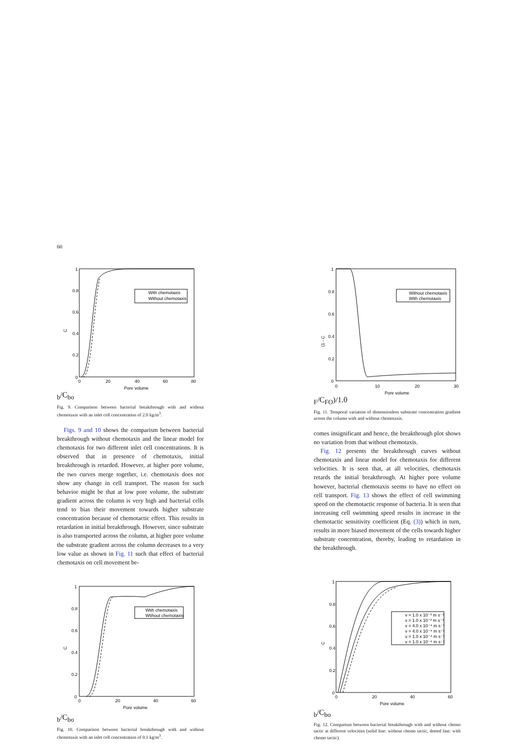60
With chemotaxis
Without chemotaxis
1
0.8
0.6
0.4
0.2
0
0
20
40
60
80
Pore volume
Cb/Cbo
Fig. 9. Comparison between bacterial breakthrough with and without chemotaxis with an inlet cell concentration of 2.0 kg/m<sup>3</sup>.
Figs. 9 and 10 shows the comparism between bacterial breakthrough without chemotaxis and the linear model for chemotaxis for two different inlet cell concentrations. It is observed that in presence of chemotaxis, initial breakthrough is retarded. However, at higher pore volume, the two curves merge together, i.e. chemotaxis does not show any change in cell transport. The reason for such behavior might be that at low pore volume, the substrate gradient across the column is very high and bacterial cells tend to bias their movement towards higher substrate concentration because of chemotactic effect. This results in retardation in initial breakthrough. However, since substrate is also transported across the column, at higher pore volume the substrate gradient across the column decreases to a very low value as shown in Fig. 11 such that effect of bacterial chemotaxis on cell movement be-
Without chemotaxis
With chemotaxis
1
0.8
0.6
0.4
0.2
0
0
10
20
30
Pore volume
(1 - CF/CFO)/1.0
Fig. 11. Temporal variation of dimensionless substrate concentration gradient across the column with and without chemotaxis.
comes insignificant and hence, the breakthrough plot shows no variation from that without chemotaxis.
Fig. 12 presents the breakthrough curves without chemotaxis and linear model for chemotaxis for different velocities. It is seen that, at all velocities, chemotaxis retards the initial breakthrough. At higher pore volume however, bacterial chemotaxis seems to have no effect on cell transport. Fig. 13 shows the effect of cell swimming speed on the chemotactic response of bacteria. It is seen that increasing cell swimming speed results in increase in the chemotactic sensitivity coefficient (Eq. (3)) which in turn, results in more biased movement of the cells towards higher substrate concentration, thereby, leading to retardation in the breakthrough.
Wtih chemotaxis
Wtihout chemotaxis
1
0.8
0.6
0.4
0.2
0
0
20
40
60
Pore volume
Cb/Cbo
Fig. 10. Comparison between bacterial breakthrough with and without chemotaxis with an inlet cell concentration of 0.1 kg/m<sup>3</sup>.
v = 1.0 x 10⁻³ m s⁻¹
v = 1.0 x 10⁻³ m s⁻¹
v = 4.0 x 10⁻⁴ m s⁻¹
v = 4.0 x 10⁻⁴ m s⁻¹
v = 1.0 x 10⁻⁴ m s⁻¹
v = 1.0 x 10⁻⁴ m s⁻¹
1
0.8
0.6
0.4
0.2
0
0
20
40
60
Pore volume
Cb/Cbo
Fig. 12. Comparism between bacterial breakthrough with and without chemo tactic at different velocities (solid line: without chemo tactic, dotted line: with chemo tactic).